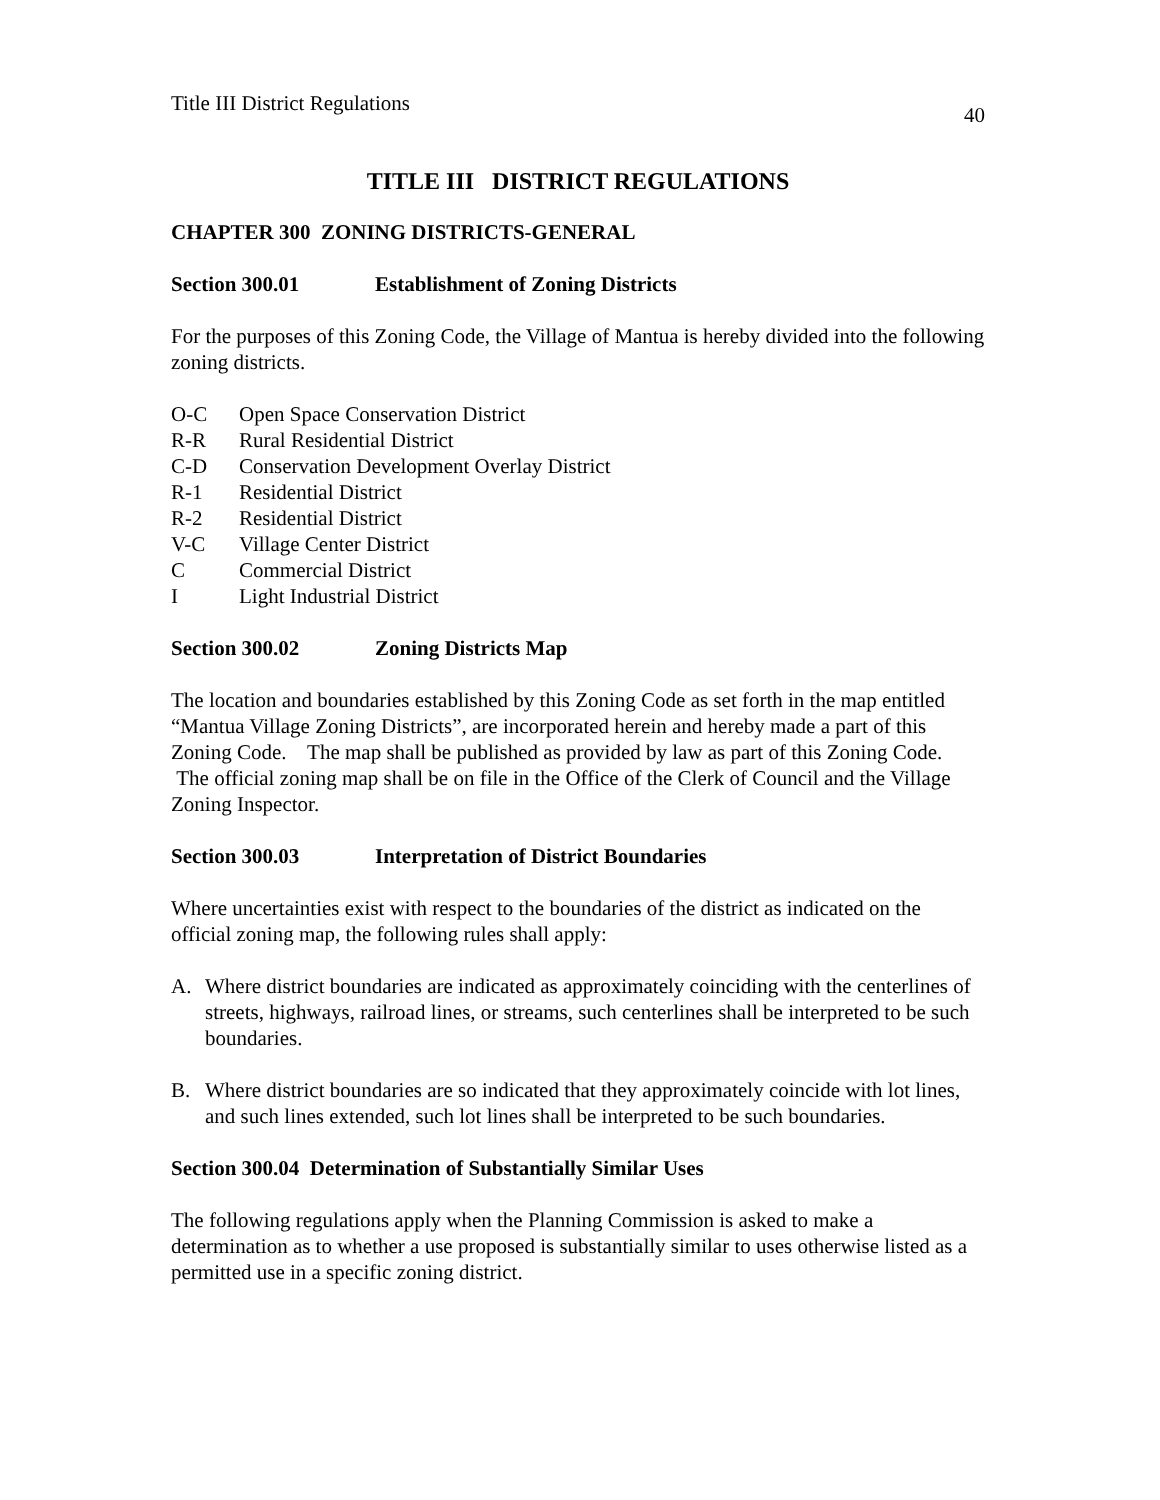Title III District Regulations
40
TITLE III DISTRICT REGULATIONS
CHAPTER 300 ZONING DISTRICTS-GENERAL
Section 300.01 Establishment of Zoning Districts
For the purposes of this Zoning Code, the Village of Mantua is hereby divided into the following zoning districts.
O-C Open Space Conservation District
R-R Rural Residential District
C-D Conservation Development Overlay District
R-1 Residential District
R-2 Residential District
V-C Village Center District
C Commercial District
I Light Industrial District
Section 300.02 Zoning Districts Map
The location and boundaries established by this Zoning Code as set forth in the map entitled “Mantua Village Zoning Districts”, are incorporated herein and hereby made a part of this Zoning Code. The map shall be published as provided by law as part of this Zoning Code. The official zoning map shall be on file in the Office of the Clerk of Council and the Village Zoning Inspector.
Section 300.03 Interpretation of District Boundaries
Where uncertainties exist with respect to the boundaries of the district as indicated on the official zoning map, the following rules shall apply:
A. Where district boundaries are indicated as approximately coinciding with the centerlines of streets, highways, railroad lines, or streams, such centerlines shall be interpreted to be such boundaries.
B. Where district boundaries are so indicated that they approximately coincide with lot lines, and such lines extended, such lot lines shall be interpreted to be such boundaries.
Section 300.04 Determination of Substantially Similar Uses
The following regulations apply when the Planning Commission is asked to make a determination as to whether a use proposed is substantially similar to uses otherwise listed as a permitted use in a specific zoning district.